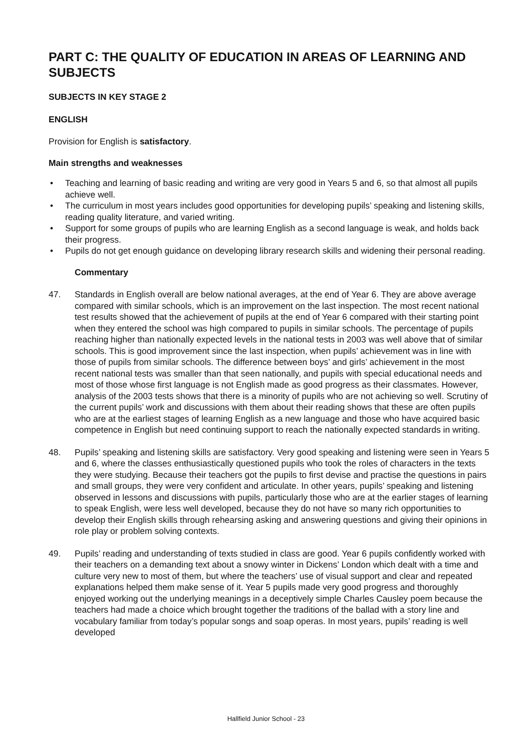PART C: THE QUALITY OF EDUCATION IN AREAS OF LEARNING AND SUBJECTS
SUBJECTS IN KEY STAGE 2
ENGLISH
Provision for English is satisfactory.
Main strengths and weaknesses
• Teaching and learning of basic reading and writing are very good in Years 5 and 6, so that almost all pupils achieve well.
• The curriculum in most years includes good opportunities for developing pupils’ speaking and listening skills, reading quality literature, and varied writing.
• Support for some groups of pupils who are learning English as a second language is weak, and holds back their progress.
• Pupils do not get enough guidance on developing library research skills and widening their personal reading.
Commentary
47. Standards in English overall are below national averages, at the end of Year 6. They are above average compared with similar schools, which is an improvement on the last inspection. The most recent national test results showed that the achievement of pupils at the end of Year 6 compared with their starting point when they entered the school was high compared to pupils in similar schools. The percentage of pupils reaching higher than nationally expected levels in the national tests in 2003 was well above that of similar schools. This is good improvement since the last inspection, when pupils’ achievement was in line with those of pupils from similar schools. The difference between boys’ and girls’ achievement in the most recent national tests was smaller than that seen nationally, and pupils with special educational needs and most of those whose first language is not English made as good progress as their classmates. However, analysis of the 2003 tests shows that there is a minority of pupils who are not achieving so well. Scrutiny of the current pupils’ work and discussions with them about their reading shows that these are often pupils who are at the earliest stages of learning English as a new language and those who have acquired basic competence in English but need continuing support to reach the nationally expected standards in writing.
48. Pupils’ speaking and listening skills are satisfactory. Very good speaking and listening were seen in Years 5 and 6, where the classes enthusiastically questioned pupils who took the roles of characters in the texts they were studying. Because their teachers got the pupils to first devise and practise the questions in pairs and small groups, they were very confident and articulate. In other years, pupils’ speaking and listening observed in lessons and discussions with pupils, particularly those who are at the earlier stages of learning to speak English, were less well developed, because they do not have so many rich opportunities to develop their English skills through rehearsing asking and answering questions and giving their opinions in role play or problem solving contexts.
49. Pupils’ reading and understanding of texts studied in class are good. Year 6 pupils confidently worked with their teachers on a demanding text about a snowy winter in Dickens’ London which dealt with a time and culture very new to most of them, but where the teachers’ use of visual support and clear and repeated explanations helped them make sense of it. Year 5 pupils made very good progress and thoroughly enjoyed working out the underlying meanings in a deceptively simple Charles Causley poem because the teachers had made a choice which brought together the traditions of the ballad with a story line and vocabulary familiar from today’s popular songs and soap operas. In most years, pupils’ reading is well developed
Hallfield Junior School - 23